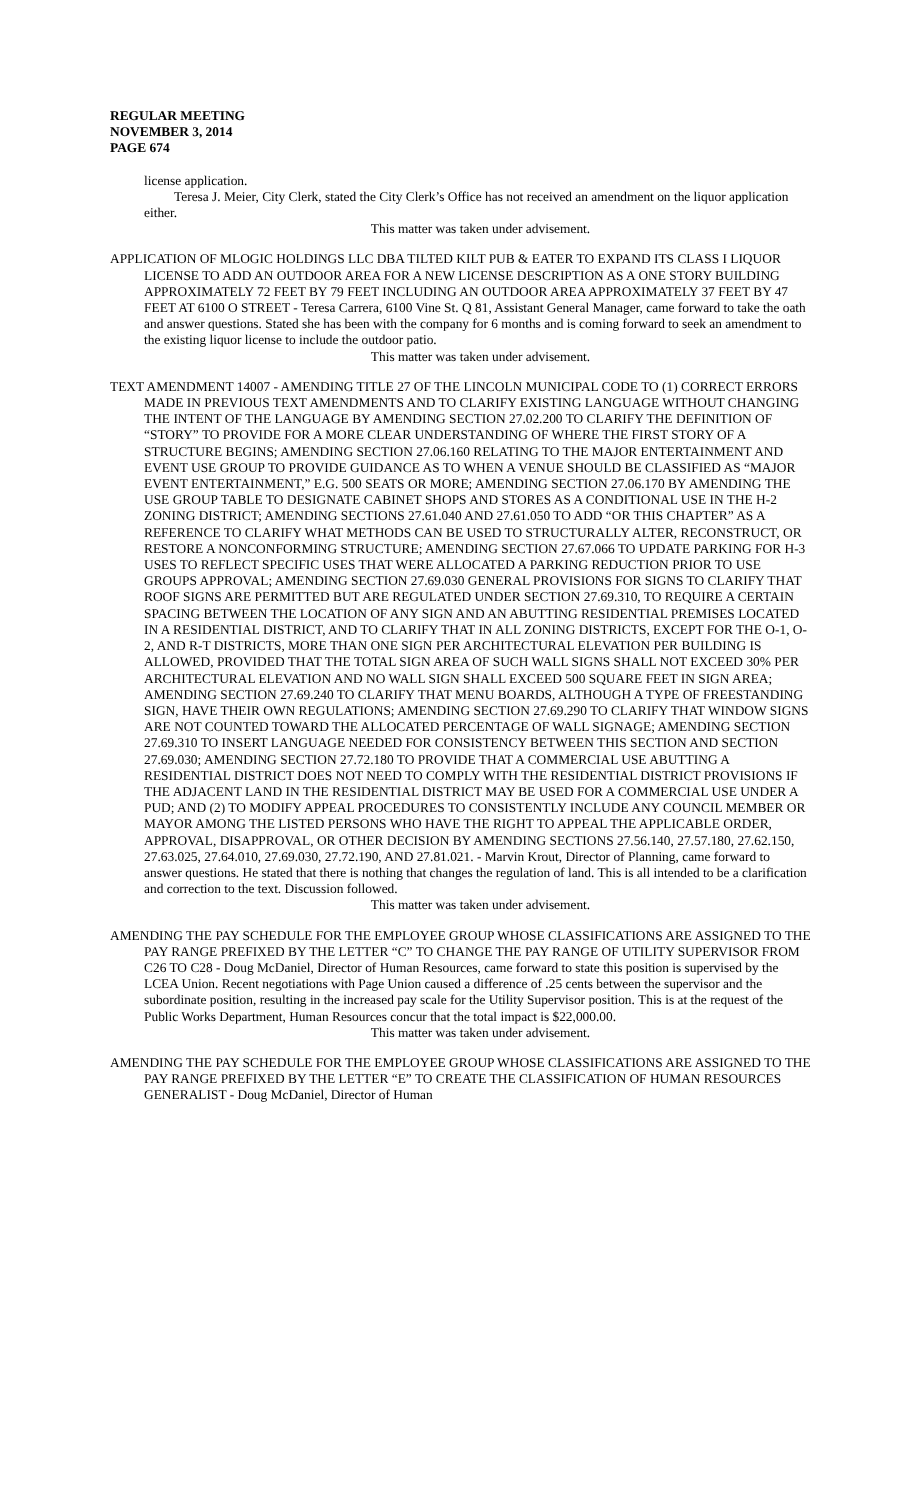REGULAR MEETING
NOVEMBER 3, 2014
PAGE 674
license application.
Teresa J. Meier, City Clerk, stated the City Clerk’s Office has not received an amendment on the liquor application either.
This matter was taken under advisement.
APPLICATION OF MLOGIC HOLDINGS LLC DBA TILTED KILT PUB & EATER TO EXPAND ITS CLASS I LIQUOR LICENSE TO ADD AN OUTDOOR AREA FOR A NEW LICENSE DESCRIPTION AS A ONE STORY BUILDING APPROXIMATELY 72 FEET BY 79 FEET INCLUDING AN OUTDOOR AREA APPROXIMATELY 37 FEET BY 47 FEET AT 6100 O STREET - Teresa Carrera, 6100 Vine St. Q 81, Assistant General Manager, came forward to take the oath and answer questions. Stated she has been with the company for 6 months and is coming forward to seek an amendment to the existing liquor license to include the outdoor patio.
This matter was taken under advisement.
TEXT AMENDMENT 14007 - AMENDING TITLE 27 OF THE LINCOLN MUNICIPAL CODE TO (1) CORRECT ERRORS MADE IN PREVIOUS TEXT AMENDMENTS AND TO CLARIFY EXISTING LANGUAGE WITHOUT CHANGING THE INTENT OF THE LANGUAGE BY AMENDING SECTION 27.02.200 TO CLARIFY THE DEFINITION OF “STORY” TO PROVIDE FOR A MORE CLEAR UNDERSTANDING OF WHERE THE FIRST STORY OF A STRUCTURE BEGINS; AMENDING SECTION 27.06.160 RELATING TO THE MAJOR ENTERTAINMENT AND EVENT USE GROUP TO PROVIDE GUIDANCE AS TO WHEN A VENUE SHOULD BE CLASSIFIED AS “MAJOR EVENT ENTERTAINMENT,” E.G. 500 SEATS OR MORE; AMENDING SECTION 27.06.170 BY AMENDING THE USE GROUP TABLE TO DESIGNATE CABINET SHOPS AND STORES AS A CONDITIONAL USE IN THE H-2 ZONING DISTRICT; AMENDING SECTIONS 27.61.040 AND 27.61.050 TO ADD “OR THIS CHAPTER” AS A REFERENCE TO CLARIFY WHAT METHODS CAN BE USED TO STRUCTURALLY ALTER, RECONSTRUCT, OR RESTORE A NONCONFORMING STRUCTURE; AMENDING SECTION 27.67.066 TO UPDATE PARKING FOR H-3 USES TO REFLECT SPECIFIC USES THAT WERE ALLOCATED A PARKING REDUCTION PRIOR TO USE GROUPS APPROVAL; AMENDING SECTION 27.69.030 GENERAL PROVISIONS FOR SIGNS TO CLARIFY THAT ROOF SIGNS ARE PERMITTED BUT ARE REGULATED UNDER SECTION 27.69.310, TO REQUIRE A CERTAIN SPACING BETWEEN THE LOCATION OF ANY SIGN AND AN ABUTTING RESIDENTIAL PREMISES LOCATED IN A RESIDENTIAL DISTRICT, AND TO CLARIFY THAT IN ALL ZONING DISTRICTS, EXCEPT FOR THE O-1, O-2, AND R-T DISTRICTS, MORE THAN ONE SIGN PER ARCHITECTURAL ELEVATION PER BUILDING IS ALLOWED, PROVIDED THAT THE TOTAL SIGN AREA OF SUCH WALL SIGNS SHALL NOT EXCEED 30% PER ARCHITECTURAL ELEVATION AND NO WALL SIGN SHALL EXCEED 500 SQUARE FEET IN SIGN AREA; AMENDING SECTION 27.69.240 TO CLARIFY THAT MENU BOARDS, ALTHOUGH A TYPE OF FREESTANDING SIGN, HAVE THEIR OWN REGULATIONS; AMENDING SECTION 27.69.290 TO CLARIFY THAT WINDOW SIGNS ARE NOT COUNTED TOWARD THE ALLOCATED PERCENTAGE OF WALL SIGNAGE; AMENDING SECTION 27.69.310 TO INSERT LANGUAGE NEEDED FOR CONSISTENCY BETWEEN THIS SECTION AND SECTION 27.69.030; AMENDING SECTION 27.72.180 TO PROVIDE THAT A COMMERCIAL USE ABUTTING A RESIDENTIAL DISTRICT DOES NOT NEED TO COMPLY WITH THE RESIDENTIAL DISTRICT PROVISIONS IF THE ADJACENT LAND IN THE RESIDENTIAL DISTRICT MAY BE USED FOR A COMMERCIAL USE UNDER A PUD; AND (2) TO MODIFY APPEAL PROCEDURES TO CONSISTENTLY INCLUDE ANY COUNCIL MEMBER OR MAYOR AMONG THE LISTED PERSONS WHO HAVE THE RIGHT TO APPEAL THE APPLICABLE ORDER, APPROVAL, DISAPPROVAL, OR OTHER DECISION BY AMENDING SECTIONS 27.56.140, 27.57.180, 27.62.150, 27.63.025, 27.64.010, 27.69.030, 27.72.190, AND 27.81.021. - Marvin Krout, Director of Planning, came forward to answer questions. He stated that there is nothing that changes the regulation of land. This is all intended to be a clarification and correction to the text. Discussion followed.
This matter was taken under advisement.
AMENDING THE PAY SCHEDULE FOR THE EMPLOYEE GROUP WHOSE CLASSIFICATIONS ARE ASSIGNED TO THE PAY RANGE PREFIXED BY THE LETTER “C” TO CHANGE THE PAY RANGE OF UTILITY SUPERVISOR FROM C26 TO C28 - Doug McDaniel, Director of Human Resources, came forward to state this position is supervised by the LCEA Union. Recent negotiations with Page Union caused a difference of .25 cents between the supervisor and the subordinate position, resulting in the increased pay scale for the Utility Supervisor position. This is at the request of the Public Works Department, Human Resources concur that the total impact is $22,000.00.
This matter was taken under advisement.
AMENDING THE PAY SCHEDULE FOR THE EMPLOYEE GROUP WHOSE CLASSIFICATIONS ARE ASSIGNED TO THE PAY RANGE PREFIXED BY THE LETTER “E” TO CREATE THE CLASSIFICATION OF HUMAN RESOURCES GENERALIST - Doug McDaniel, Director of Human